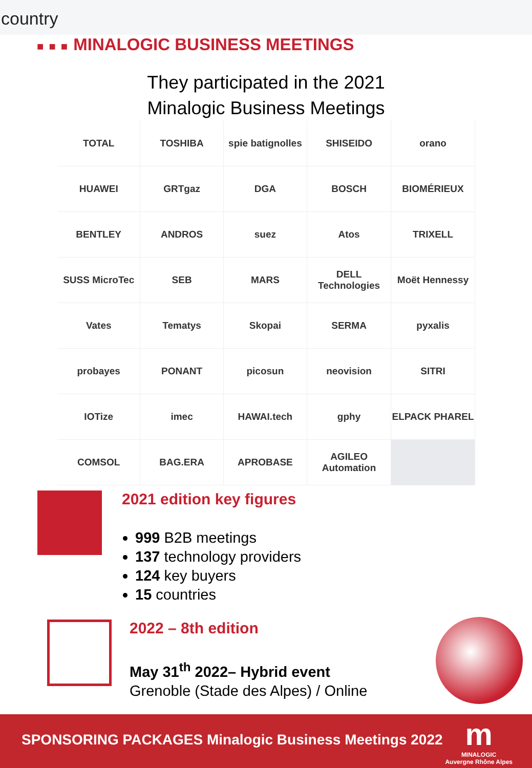country
■ ■ ■ MINALOGIC BUSINESS MEETINGS
They participated in the 2021
Minalogic Business Meetings
| TOTAL | TOSHIBA | spie batignolles | SHISEIDO | orano |
| HUAWEI | GRTgaz | DGA | BOSCH | BIOMÉRIEUX |
| BENTLEY | ANDROS | suez | Atos | TRIXELL |
| SUSS MicroTec | SEB | MARS | DELL Technologies | Moët Hennessy |
| Vates | Tematys | Skopai | SERMA | pyxalis |
| probayes | PONANT | picosun | neovision | SITRI |
| IOTize | imec | HAWAI.tech | gphy | ELPACK PHAREL |
| COMSOL | BAG.ERA | APROBASE | AGILEO Automation | |
2021 edition key figures
999 B2B meetings
137 technology providers
124 key buyers
15 countries
2022 – 8th edition
May 31<sup>th</sup> 2022– Hybrid event
Grenoble (Stade des Alpes) / Online
SPONSORING PACKAGES Minalogic Business Meetings 2022
m
MINALOGIC
Auvergne Rhône Alpes